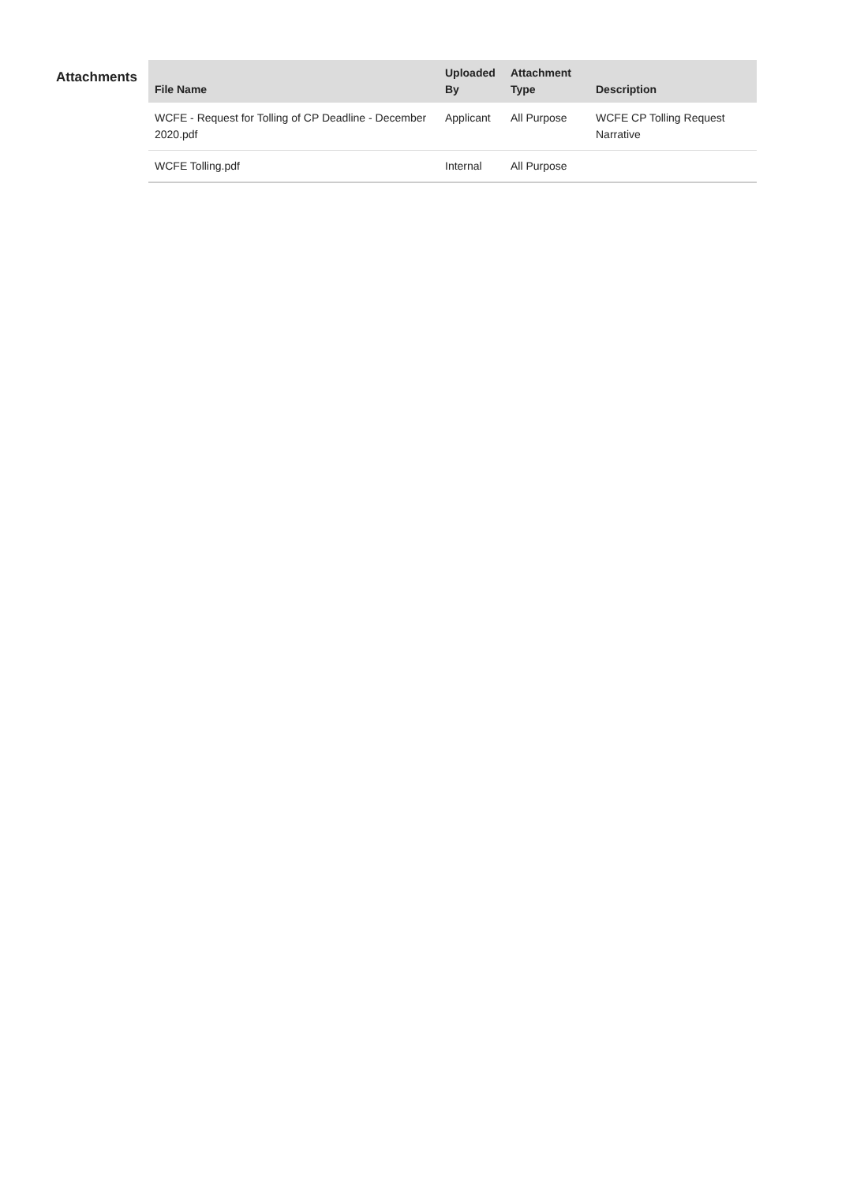Attachments
| File Name | Uploaded By | Attachment Type | Description |
| --- | --- | --- | --- |
| WCFE - Request for Tolling of CP Deadline - December 2020.pdf | Applicant | All Purpose | WCFE CP Tolling Request Narrative |
| WCFE Tolling.pdf | Internal | All Purpose | |